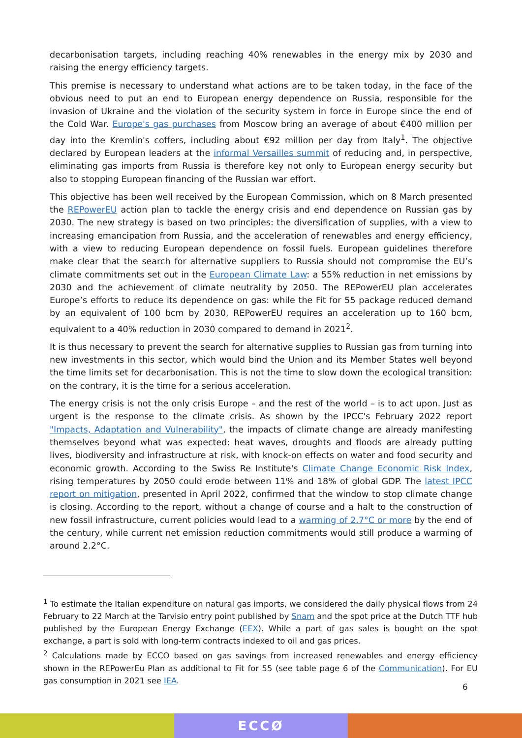decarbonisation targets, including reaching 40% renewables in the energy mix by 2030 and raising the energy efficiency targets.
This premise is necessary to understand what actions are to be taken today, in the face of the obvious need to put an end to European energy dependence on Russia, responsible for the invasion of Ukraine and the violation of the security system in force in Europe since the end of the Cold War. Europe's gas purchases from Moscow bring an average of about €400 million per day into the Kremlin's coffers, including about €92 million per day from Italy<sup>1</sup>. The objective declared by European leaders at the informal Versailles summit of reducing and, in perspective, eliminating gas imports from Russia is therefore key not only to European energy security but also to stopping European financing of the Russian war effort.
This objective has been well received by the European Commission, which on 8 March presented the REPowerEU action plan to tackle the energy crisis and end dependence on Russian gas by 2030. The new strategy is based on two principles: the diversification of supplies, with a view to increasing emancipation from Russia, and the acceleration of renewables and energy efficiency, with a view to reducing European dependence on fossil fuels. European guidelines therefore make clear that the search for alternative suppliers to Russia should not compromise the EU’s climate commitments set out in the European Climate Law: a 55% reduction in net emissions by 2030 and the achievement of climate neutrality by 2050. The REPowerEU plan accelerates Europe’s efforts to reduce its dependence on gas: while the Fit for 55 package reduced demand by an equivalent of 100 bcm by 2030, REPowerEU requires an acceleration up to 160 bcm, equivalent to a 40% reduction in 2030 compared to demand in 2021<sup>2</sup>.
It is thus necessary to prevent the search for alternative supplies to Russian gas from turning into new investments in this sector, which would bind the Union and its Member States well beyond the time limits set for decarbonisation. This is not the time to slow down the ecological transition: on the contrary, it is the time for a serious acceleration.
The energy crisis is not the only crisis Europe – and the rest of the world – is to act upon. Just as urgent is the response to the climate crisis. As shown by the IPCC's February 2022 report "Impacts, Adaptation and Vulnerability", the impacts of climate change are already manifesting themselves beyond what was expected: heat waves, droughts and floods are already putting lives, biodiversity and infrastructure at risk, with knock-on effects on water and food security and economic growth. According to the Swiss Re Institute's Climate Change Economic Risk Index, rising temperatures by 2050 could erode between 11% and 18% of global GDP. The latest IPCC report on mitigation, presented in April 2022, confirmed that the window to stop climate change is closing. According to the report, without a change of course and a halt to the construction of new fossil infrastructure, current policies would lead to a warming of 2.7°C or more by the end of the century, while current net emission reduction commitments would still produce a warming of around 2.2°C.
<sup>1</sup> To estimate the Italian expenditure on natural gas imports, we considered the daily physical flows from 24 February to 22 March at the Tarvisio entry point published by Snam and the spot price at the Dutch TTF hub published by the European Energy Exchange (EEX). While a part of gas sales is bought on the spot exchange, a part is sold with long-term contracts indexed to oil and gas prices.
<sup>2</sup> Calculations made by ECCO based on gas savings from increased renewables and energy efficiency shown in the REPowerEu Plan as additional to Fit for 55 (see table page 6 of the Communication). For EU gas consumption in 2021 see IEA.
6
ECCØ